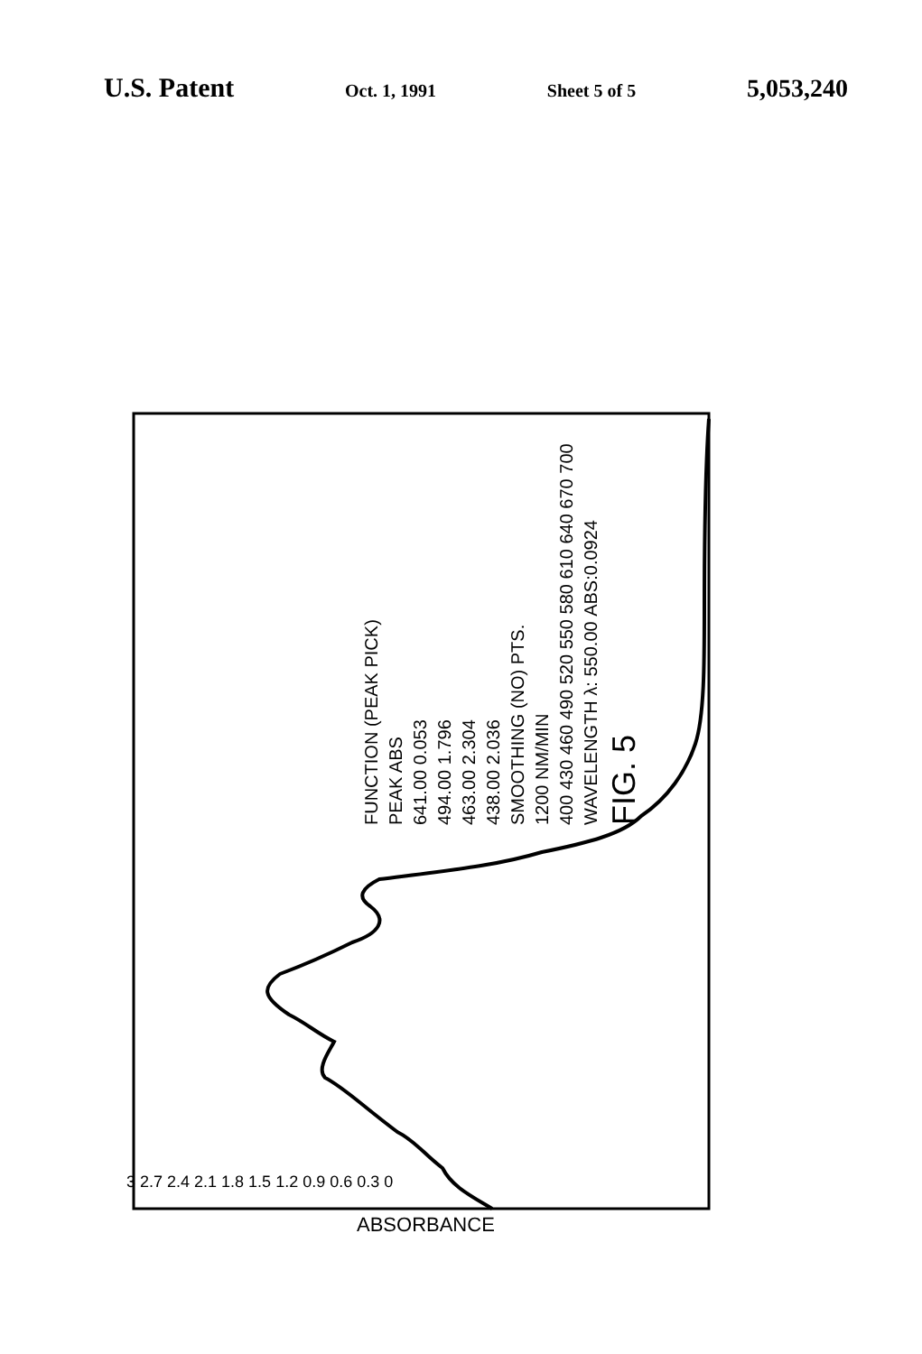U.S. Patent Oct. 1, 1991 Sheet 5 of 5 5,053,240
FUNCTION (PEAK PICK)
PEAK ABS
641.00 0.053
494.00 1.796
463.00 2.304
438.00 2.036
SMOOTHING (NO) PTS.
1200 NM/MIN
400 430 460 490 520 550 580 610 640 670 700
WAVELENGTH λ: 550.00 ABS:0.0924
FIG. 5
3 2.7 2.4 2.1 1.8 1.5 1.2 0.9 0.6 0.3 0
ABSORBANCE